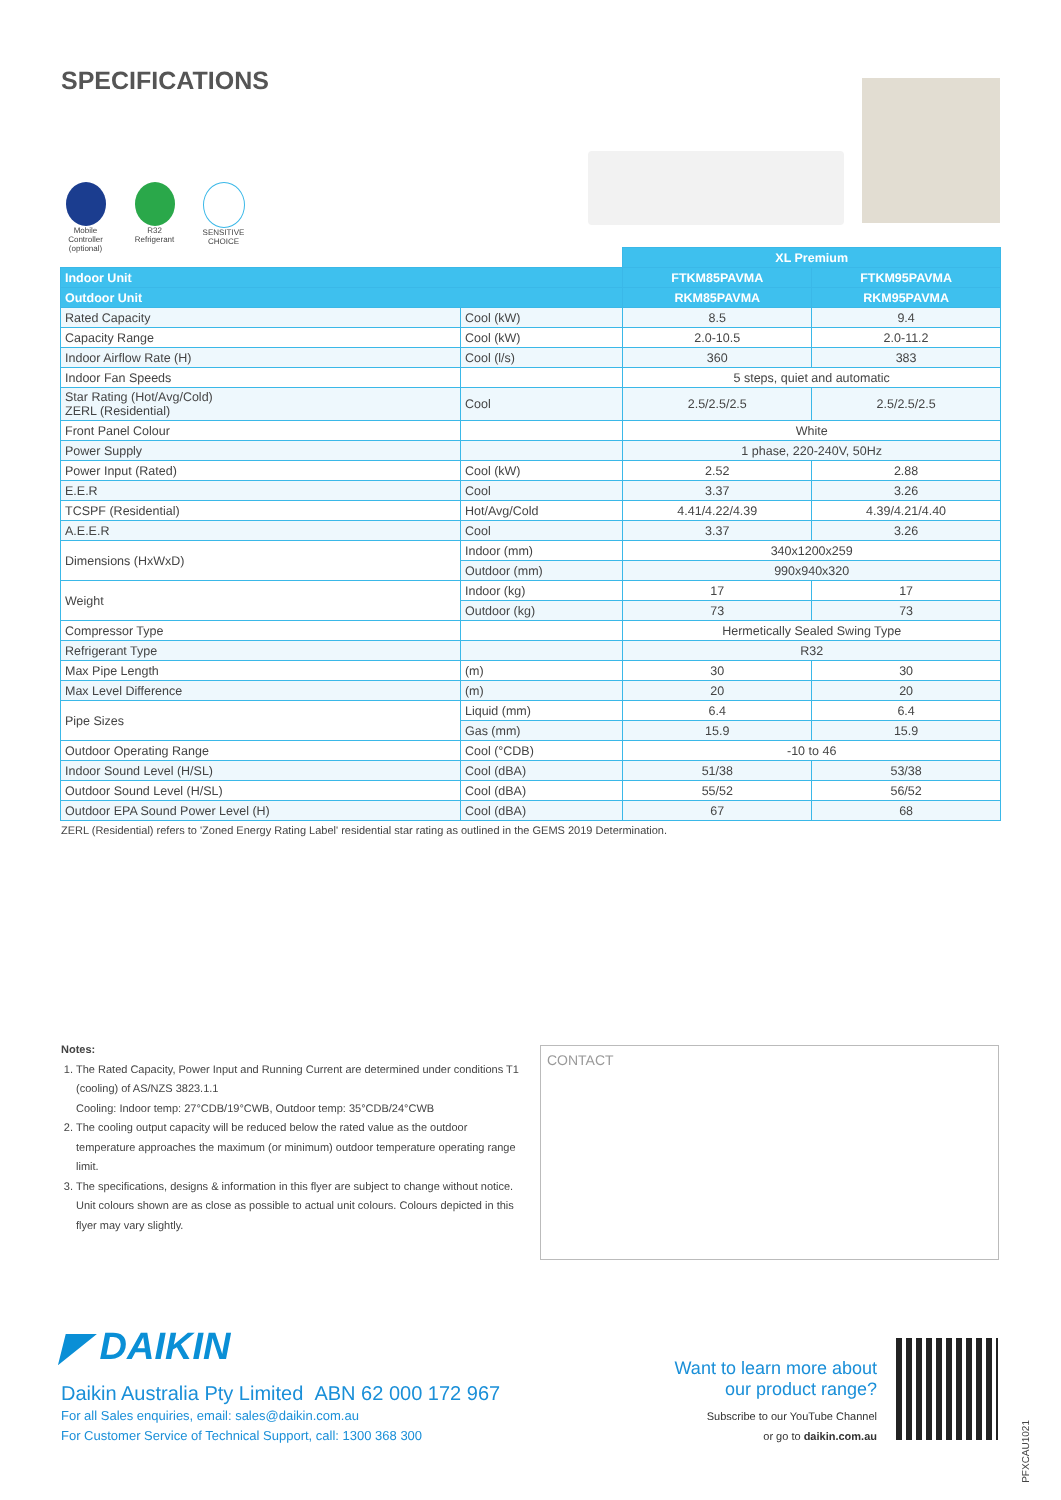SPECIFICATIONS
Mobile Controller (optional)
R32 Refrigerant
SENSITIVE CHOICE
| | | XL Premium | |
| --- | --- | --- | --- |
| Indoor Unit | | FTKM85PAVMA | FTKM95PAVMA |
| Outdoor Unit | | RKM85PAVMA | RKM95PAVMA |
| Rated Capacity | Cool (kW) | 8.5 | 9.4 |
| Capacity Range | Cool (kW) | 2.0-10.5 | 2.0-11.2 |
| Indoor Airflow Rate (H) | Cool (l/s) | 360 | 383 |
| Indoor Fan Speeds | | 5 steps, quiet and automatic | |
| Star Rating (Hot/Avg/Cold) ZERL (Residential) | Cool | 2.5/2.5/2.5 | 2.5/2.5/2.5 |
| Front Panel Colour | | White | |
| Power Supply | | 1 phase, 220-240V, 50Hz | |
| Power Input (Rated) | Cool (kW) | 2.52 | 2.88 |
| E.E.R | Cool | 3.37 | 3.26 |
| TCSPF (Residential) | Hot/Avg/Cold | 4.41/4.22/4.39 | 4.39/4.21/4.40 |
| A.E.E.R | Cool | 3.37 | 3.26 |
| Dimensions (HxWxD) | Indoor (mm) | 340x1200x259 | |
| | Outdoor (mm) | 990x940x320 | |
| Weight | Indoor (kg) | 17 | 17 |
| | Outdoor (kg) | 73 | 73 |
| Compressor Type | | Hermetically Sealed Swing Type | |
| Refrigerant Type | | R32 | |
| Max Pipe Length | (m) | 30 | 30 |
| Max Level Difference | (m) | 20 | 20 |
| Pipe Sizes | Liquid (mm) | 6.4 | 6.4 |
| | Gas (mm) | 15.9 | 15.9 |
| Outdoor Operating Range | Cool (°CDB) | -10 to 46 | |
| Indoor Sound Level (H/SL) | Cool (dBA) | 51/38 | 53/38 |
| Outdoor Sound Level (H/SL) | Cool (dBA) | 55/52 | 56/52 |
| Outdoor EPA Sound Power Level (H) | Cool (dBA) | 67 | 68 |
ZERL (Residential) refers to 'Zoned Energy Rating Label' residential star rating as outlined in the GEMS 2019 Determination.
Notes:
1. The Rated Capacity, Power Input and Running Current are determined under conditions T1 (cooling) of AS/NZS 3823.1.1
Cooling: Indoor temp: 27°CDB/19°CWB, Outdoor temp: 35°CDB/24°CWB
2. The cooling output capacity will be reduced below the rated value as the outdoor temperature approaches the maximum (or minimum) outdoor temperature operating range limit.
3. The specifications, designs & information in this flyer are subject to change without notice. Unit colours shown are as close as possible to actual unit colours. Colours depicted in this flyer may vary slightly.
CONTACT
◤ DAIKIN
Daikin Australia Pty Limited ABN 62 000 172 967
For all Sales enquiries, email: sales@daikin.com.au
For Customer Service of Technical Support, call: 1300 368 300
Want to learn more about
our product range?
Subscribe to our YouTube Channel
or go to daikin.com.au
PFXCAU1021